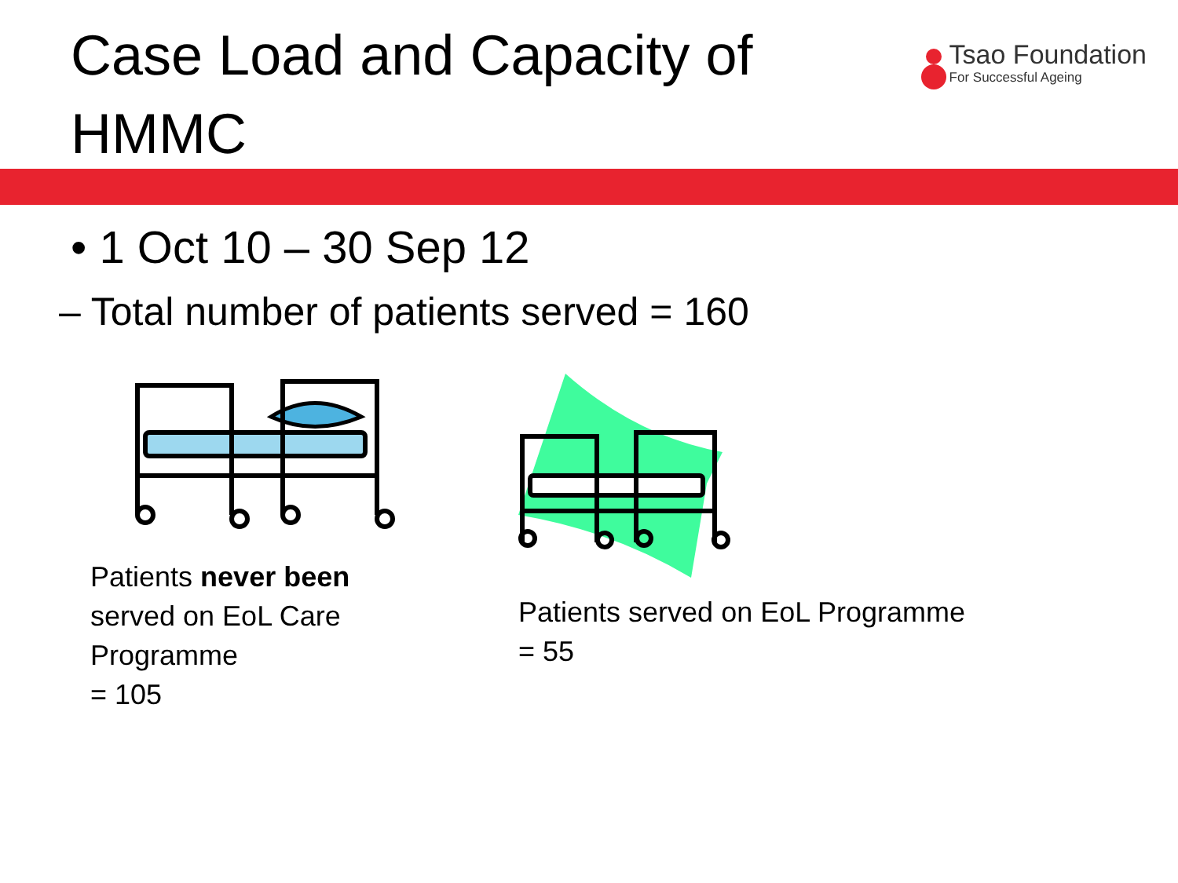Case Load and Capacity of
HMMC
Tsao Foundation
For Successful Ageing
• 1 Oct 10 – 30 Sep 12
– Total number of patients served = 160
Patients never been
served on EoL Care
Programme
= 105
Patients served on EoL Programme
= 55